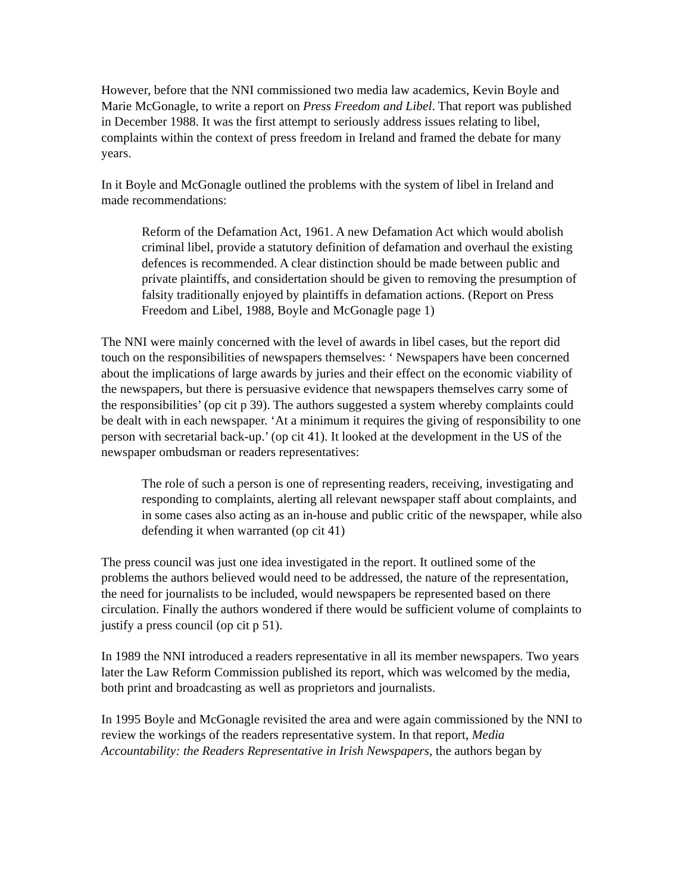However, before that the NNI commissioned two media law academics, Kevin Boyle and Marie McGonagle, to write a report on Press Freedom and Libel. That report was published in December 1988. It was the first attempt to seriously address issues relating to libel, complaints within the context of press freedom in Ireland and framed the debate for many years.
In it Boyle and McGonagle outlined the problems with the system of libel in Ireland and made recommendations:
Reform of the Defamation Act, 1961. A new Defamation Act which would abolish criminal libel, provide a statutory definition of defamation and overhaul the existing defences is recommended. A clear distinction should be made between public and private plaintiffs, and considertation should be given to removing the presumption of falsity traditionally enjoyed by plaintiffs in defamation actions. (Report on Press Freedom and Libel, 1988, Boyle and McGonagle page 1)
The NNI were mainly concerned with the level of awards in libel cases, but the report did touch on the responsibilities of newspapers themselves: ‘ Newspapers have been concerned about the implications of large awards by juries and their effect on the economic viability of the newspapers, but there is persuasive evidence that newspapers themselves carry some of the responsibilities’ (op cit p 39). The authors suggested a system whereby complaints could be dealt with in each newspaper. ‘At a minimum it requires the giving of responsibility to one person with secretarial back-up.’ (op cit 41). It looked at the development in the US of the newspaper ombudsman or readers representatives:
The role of such a person is one of representing readers, receiving, investigating and responding to complaints, alerting all relevant newspaper staff about complaints, and in some cases also acting as an in-house and public critic of the newspaper, while also defending it when warranted (op cit 41)
The press council was just one idea investigated in the report. It outlined some of the problems the authors believed would need to be addressed, the nature of the representation, the need for journalists to be included, would newspapers be represented based on there circulation. Finally the authors wondered if there would be sufficient volume of complaints to justify a press council (op cit p 51).
In 1989 the NNI introduced a readers representative in all its member newspapers. Two years later the Law Reform Commission published its report, which was welcomed by the media, both print and broadcasting as well as proprietors and journalists.
In 1995 Boyle and McGonagle revisited the area and were again commissioned by the NNI to review the workings of the readers representative system. In that report, Media Accountability: the Readers Representative in Irish Newspapers, the authors began by